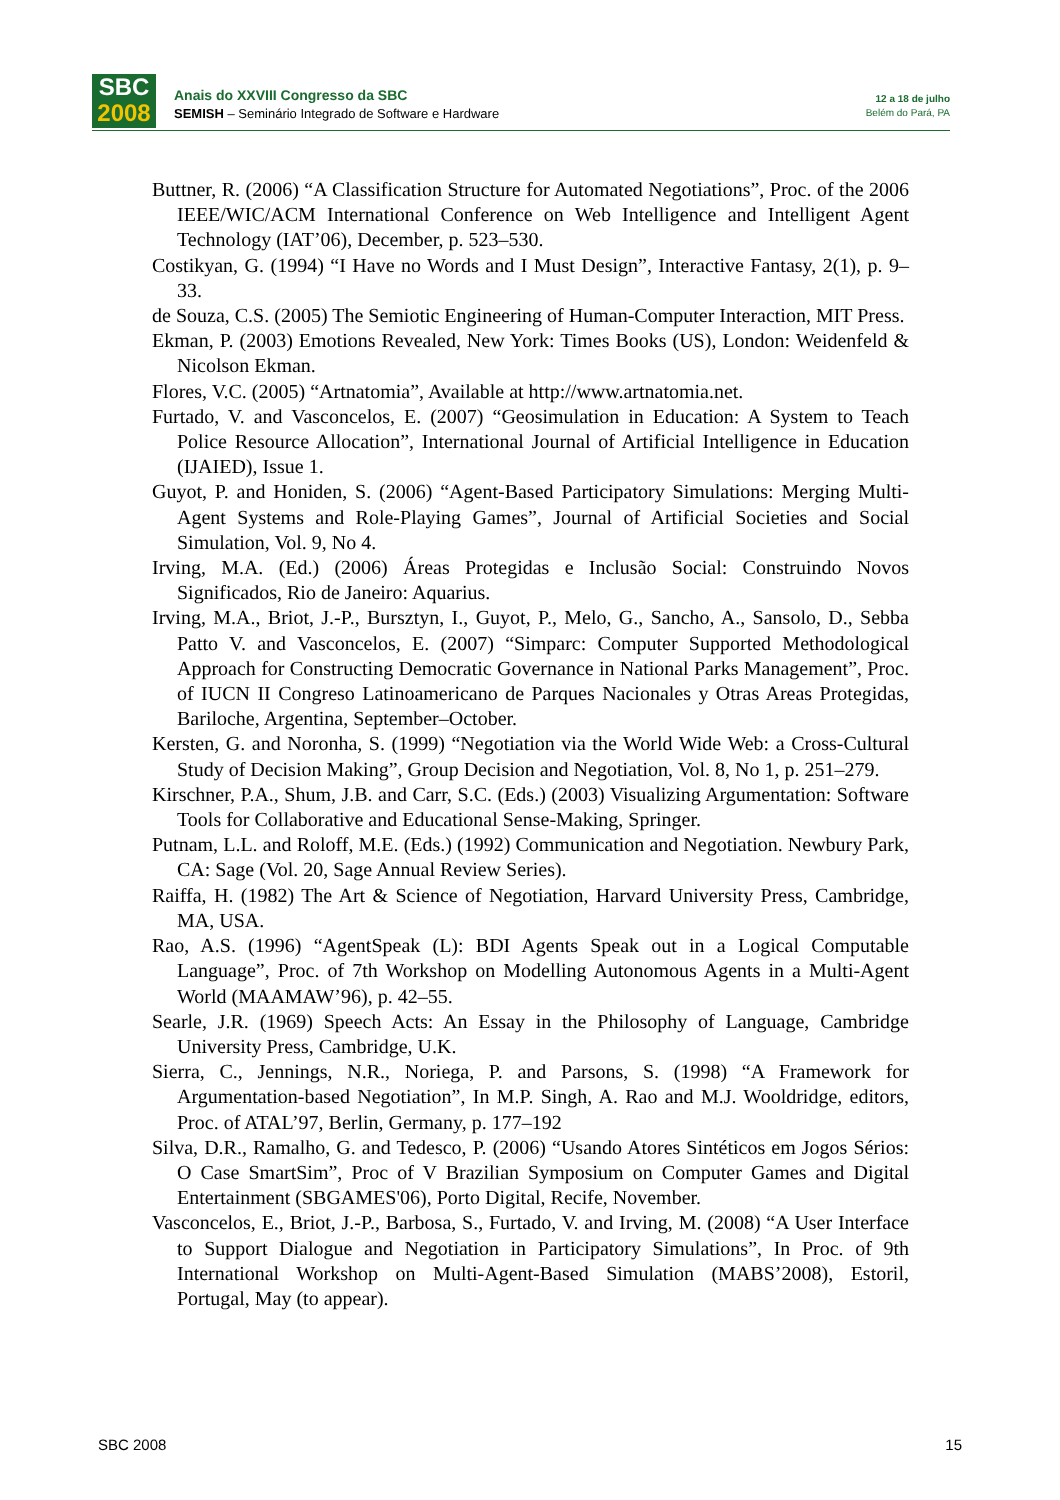SBC
2008
Anais do XXVIII Congresso da SBC
SEMISH – Seminário Integrado de Software e Hardware
12 a 18 de julho
Belém do Pará, PA
Buttner, R. (2006) “A Classification Structure for Automated Negotiations”, Proc. of the 2006 IEEE/WIC/ACM International Conference on Web Intelligence and Intelligent Agent Technology (IAT’06), December, p. 523–530.
Costikyan, G. (1994) “I Have no Words and I Must Design”, Interactive Fantasy, 2(1), p. 9–33.
de Souza, C.S. (2005) The Semiotic Engineering of Human-Computer Interaction, MIT Press.
Ekman, P. (2003) Emotions Revealed, New York: Times Books (US), London: Weidenfeld & Nicolson Ekman.
Flores, V.C. (2005) “Artnatomia”, Available at http://www.artnatomia.net.
Furtado, V. and Vasconcelos, E. (2007) “Geosimulation in Education: A System to Teach Police Resource Allocation”, International Journal of Artificial Intelligence in Education (IJAIED), Issue 1.
Guyot, P. and Honiden, S. (2006) “Agent-Based Participatory Simulations: Merging Multi-Agent Systems and Role-Playing Games”, Journal of Artificial Societies and Social Simulation, Vol. 9, No 4.
Irving, M.A. (Ed.) (2006) Áreas Protegidas e Inclusão Social: Construindo Novos Significados, Rio de Janeiro: Aquarius.
Irving, M.A., Briot, J.-P., Bursztyn, I., Guyot, P., Melo, G., Sancho, A., Sansolo, D., Sebba Patto V. and Vasconcelos, E. (2007) “Simparc: Computer Supported Methodological Approach for Constructing Democratic Governance in National Parks Management”, Proc. of IUCN II Congreso Latinoamericano de Parques Nacionales y Otras Areas Protegidas, Bariloche, Argentina, September–October.
Kersten, G. and Noronha, S. (1999) “Negotiation via the World Wide Web: a Cross-Cultural Study of Decision Making”, Group Decision and Negotiation, Vol. 8, No 1, p. 251–279.
Kirschner, P.A., Shum, J.B. and Carr, S.C. (Eds.) (2003) Visualizing Argumentation: Software Tools for Collaborative and Educational Sense-Making, Springer.
Putnam, L.L. and Roloff, M.E. (Eds.) (1992) Communication and Negotiation. Newbury Park, CA: Sage (Vol. 20, Sage Annual Review Series).
Raiffa, H. (1982) The Art & Science of Negotiation, Harvard University Press, Cambridge, MA, USA.
Rao, A.S. (1996) “AgentSpeak (L): BDI Agents Speak out in a Logical Computable Language”, Proc. of 7th Workshop on Modelling Autonomous Agents in a Multi-Agent World (MAAMAW’96), p. 42–55.
Searle, J.R. (1969) Speech Acts: An Essay in the Philosophy of Language, Cambridge University Press, Cambridge, U.K.
Sierra, C., Jennings, N.R., Noriega, P. and Parsons, S. (1998) “A Framework for Argumentation-based Negotiation”, In M.P. Singh, A. Rao and M.J. Wooldridge, editors, Proc. of ATAL’97, Berlin, Germany, p. 177–192
Silva, D.R., Ramalho, G. and Tedesco, P. (2006) “Usando Atores Sintéticos em Jogos Sérios: O Case SmartSim”, Proc of V Brazilian Symposium on Computer Games and Digital Entertainment (SBGAMES'06), Porto Digital, Recife, November.
Vasconcelos, E., Briot, J.-P., Barbosa, S., Furtado, V. and Irving, M. (2008) “A User Interface to Support Dialogue and Negotiation in Participatory Simulations”, In Proc. of 9th International Workshop on Multi-Agent-Based Simulation (MABS’2008), Estoril, Portugal, May (to appear).
SBC 2008 15